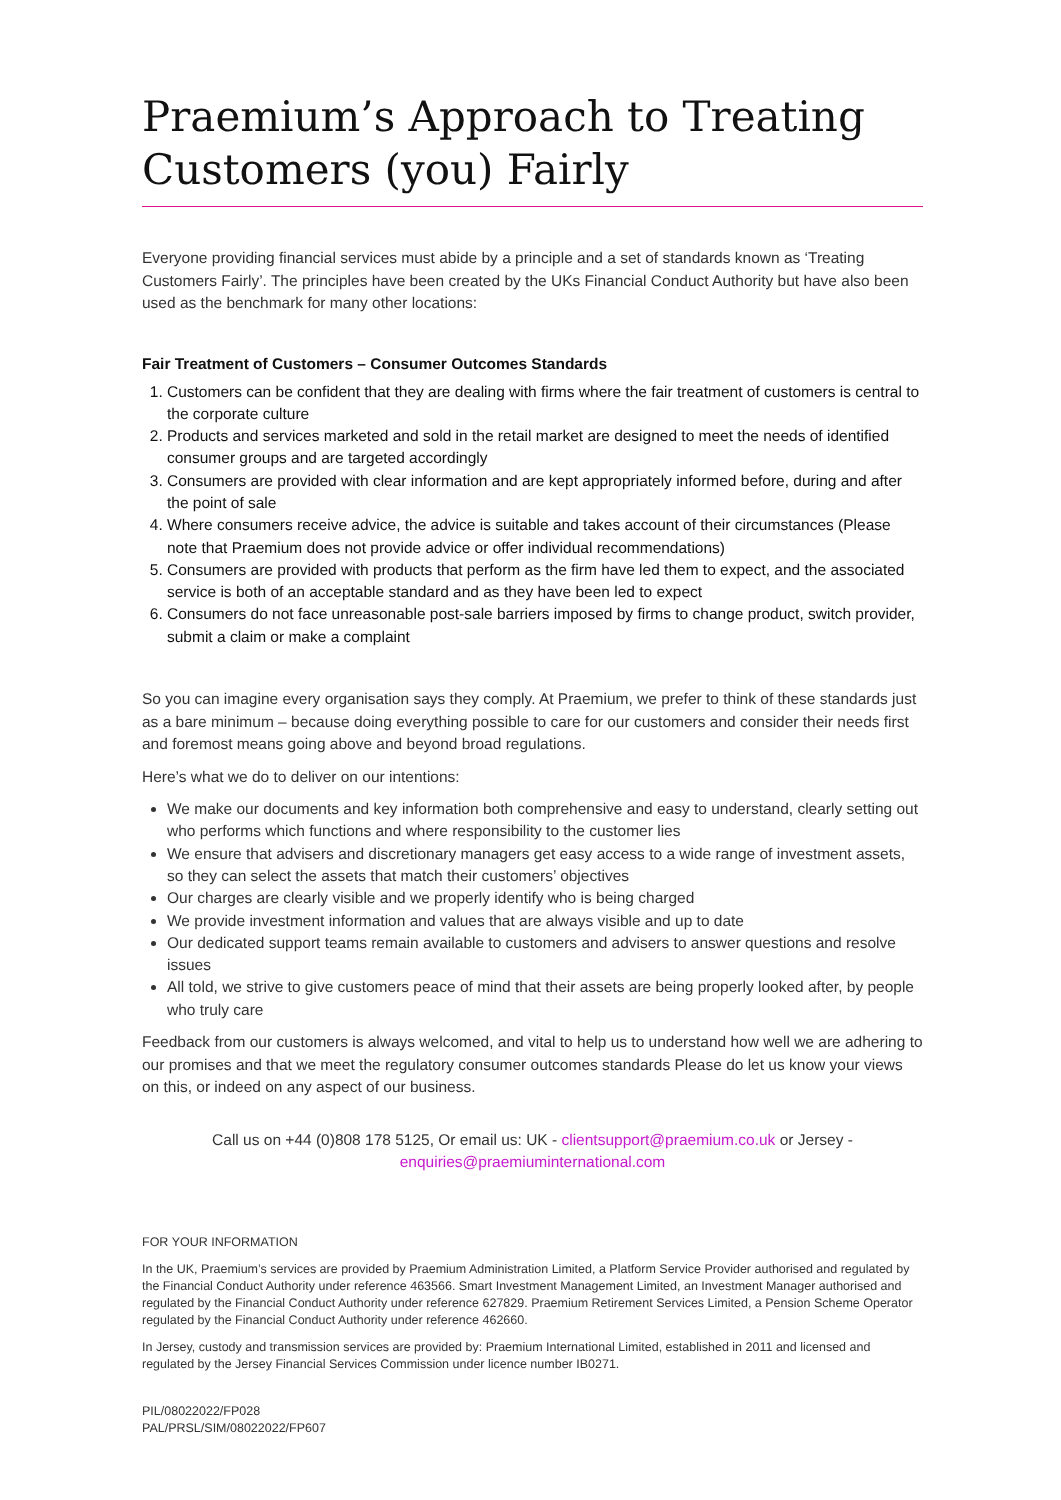Praemium’s Approach to Treating Customers (you) Fairly
Everyone providing financial services must abide by a principle and a set of standards known as ‘Treating Customers Fairly’. The principles have been created by the UKs Financial Conduct Authority but have also been used as the benchmark for many other locations:
Fair Treatment of Customers – Consumer Outcomes Standards
1. Customers can be confident that they are dealing with firms where the fair treatment of customers is central to the corporate culture
2. Products and services marketed and sold in the retail market are designed to meet the needs of identified consumer groups and are targeted accordingly
3. Consumers are provided with clear information and are kept appropriately informed before, during and after the point of sale
4. Where consumers receive advice, the advice is suitable and takes account of their circumstances (Please note that Praemium does not provide advice or offer individual recommendations)
5. Consumers are provided with products that perform as the firm have led them to expect, and the associated service is both of an acceptable standard and as they have been led to expect
6. Consumers do not face unreasonable post-sale barriers imposed by firms to change product, switch provider, submit a claim or make a complaint
So you can imagine every organisation says they comply. At Praemium, we prefer to think of these standards just as a bare minimum – because doing everything possible to care for our customers and consider their needs first and foremost means going above and beyond broad regulations.
Here’s what we do to deliver on our intentions:
We make our documents and key information both comprehensive and easy to understand, clearly setting out who performs which functions and where responsibility to the customer lies
We ensure that advisers and discretionary managers get easy access to a wide range of investment assets, so they can select the assets that match their customers’ objectives
Our charges are clearly visible and we properly identify who is being charged
We provide investment information and values that are always visible and up to date
Our dedicated support teams remain available to customers and advisers to answer questions and resolve issues
All told, we strive to give customers peace of mind that their assets are being properly looked after, by people who truly care
Feedback from our customers is always welcomed, and vital to help us to understand how well we are adhering to our promises and that we meet the regulatory consumer outcomes standards Please do let us know your views on this, or indeed on any aspect of our business.
Call us on +44 (0)808 178 5125, Or email us: UK - clientsupport@praemium.co.uk or Jersey - enquiries@praemiuminternational.com
FOR YOUR INFORMATION
In the UK, Praemium’s services are provided by Praemium Administration Limited, a Platform Service Provider authorised and regulated by the Financial Conduct Authority under reference 463566. Smart Investment Management Limited, an Investment Manager authorised and regulated by the Financial Conduct Authority under reference 627829. Praemium Retirement Services Limited, a Pension Scheme Operator regulated by the Financial Conduct Authority under reference 462660.
In Jersey, custody and transmission services are provided by: Praemium International Limited, established in 2011 and licensed and regulated by the Jersey Financial Services Commission under licence number IB0271.
PIL/08022022/FP028
PAL/PRSL/SIM/08022022/FP607